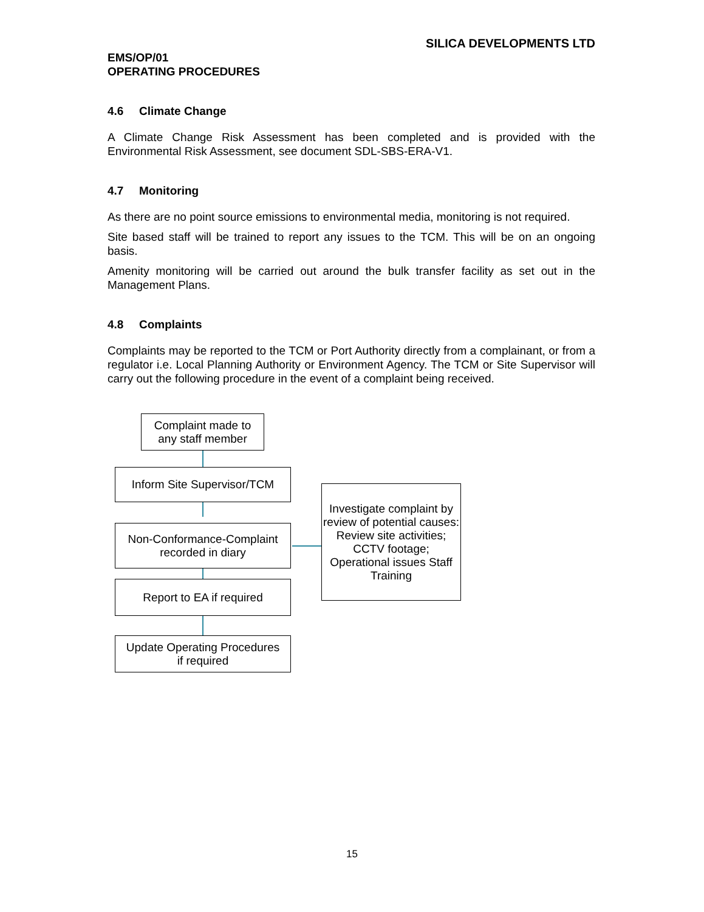SILICA DEVELOPMENTS LTD
EMS/OP/01
OPERATING PROCEDURES
4.6 Climate Change
A Climate Change Risk Assessment has been completed and is provided with the Environmental Risk Assessment, see document SDL-SBS-ERA-V1.
4.7 Monitoring
As there are no point source emissions to environmental media, monitoring is not required.
Site based staff will be trained to report any issues to the TCM. This will be on an ongoing basis.
Amenity monitoring will be carried out around the bulk transfer facility as set out in the Management Plans.
4.8 Complaints
Complaints may be reported to the TCM or Port Authority directly from a complainant, or from a regulator i.e. Local Planning Authority or Environment Agency. The TCM or Site Supervisor will carry out the following procedure in the event of a complaint being received.
Complaint made to
any staff member
Inform Site Supervisor/TCM
Non-Conformance-Complaint
recorded in diary
Report to EA if required
Update Operating Procedures
if required
Investigate complaint by review of potential causes:
Review site activities; CCTV footage; Operational issues Staff Training
15